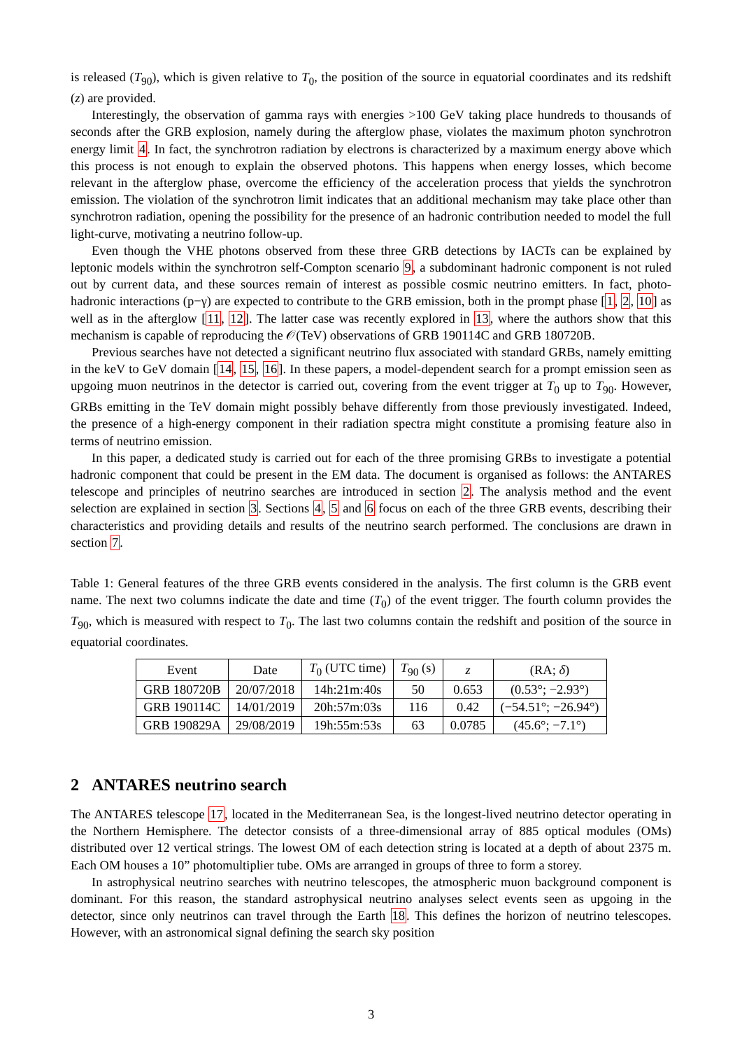is released (T<sub>90</sub>), which is given relative to T<sub>0</sub>, the position of the source in equatorial coordinates and its redshift (z) are provided.
Interestingly, the observation of gamma rays with energies >100 GeV taking place hundreds to thousands of seconds after the GRB explosion, namely during the afterglow phase, violates the maximum photon synchrotron energy limit 4. In fact, the synchrotron radiation by electrons is characterized by a maximum energy above which this process is not enough to explain the observed photons. This happens when energy losses, which become relevant in the afterglow phase, overcome the efficiency of the acceleration process that yields the synchrotron emission. The violation of the synchrotron limit indicates that an additional mechanism may take place other than synchrotron radiation, opening the possibility for the presence of an hadronic contribution needed to model the full light-curve, motivating a neutrino follow-up.
Even though the VHE photons observed from these three GRB detections by IACTs can be explained by leptonic models within the synchrotron self-Compton scenario 9, a subdominant hadronic component is not ruled out by current data, and these sources remain of interest as possible cosmic neutrino emitters. In fact, photo-hadronic interactions (p−γ) are expected to contribute to the GRB emission, both in the prompt phase [1, 2, 10] as well as in the afterglow [11, 12]. The latter case was recently explored in 13, where the authors show that this mechanism is capable of reproducing the 𝒪(TeV) observations of GRB 190114C and GRB 180720B.
Previous searches have not detected a significant neutrino flux associated with standard GRBs, namely emitting in the keV to GeV domain [14, 15, 16]. In these papers, a model-dependent search for a prompt emission seen as upgoing muon neutrinos in the detector is carried out, covering from the event trigger at T<sub>0</sub> up to T<sub>90</sub>. However, GRBs emitting in the TeV domain might possibly behave differently from those previously investigated. Indeed, the presence of a high-energy component in their radiation spectra might constitute a promising feature also in terms of neutrino emission.
In this paper, a dedicated study is carried out for each of the three promising GRBs to investigate a potential hadronic component that could be present in the EM data. The document is organised as follows: the ANTARES telescope and principles of neutrino searches are introduced in section 2. The analysis method and the event selection are explained in section 3. Sections 4, 5 and 6 focus on each of the three GRB events, describing their characteristics and providing details and results of the neutrino search performed. The conclusions are drawn in section 7.
Table 1: General features of the three GRB events considered in the analysis. The first column is the GRB event name. The next two columns indicate the date and time (T<sub>0</sub>) of the event trigger. The fourth column provides the T<sub>90</sub>, which is measured with respect to T<sub>0</sub>. The last two columns contain the redshift and position of the source in equatorial coordinates.
| Event | Date | T<sub>0</sub> (UTC time) | T<sub>90</sub> (s) | z | (RA; δ ) |
| --- | --- | --- | --- | --- | --- |
| GRB 180720B | 20/07/2018 | 14h:21m:40s | 50 | 0.653 | (0.53°; −2.93°) |
| GRB 190114C | 14/01/2019 | 20h:57m:03s | 116 | 0.42 | (−54.51°; −26.94°) |
| GRB 190829A | 29/08/2019 | 19h:55m:53s | 63 | 0.0785 | (45.6°; −7.1°) |
2 ANTARES neutrino search
The ANTARES telescope 17, located in the Mediterranean Sea, is the longest-lived neutrino detector operating in the Northern Hemisphere. The detector consists of a three-dimensional array of 885 optical modules (OMs) distributed over 12 vertical strings. The lowest OM of each detection string is located at a depth of about 2375 m. Each OM houses a 10” photomultiplier tube. OMs are arranged in groups of three to form a storey.
In astrophysical neutrino searches with neutrino telescopes, the atmospheric muon background component is dominant. For this reason, the standard astrophysical neutrino analyses select events seen as upgoing in the detector, since only neutrinos can travel through the Earth 18. This defines the horizon of neutrino telescopes. However, with an astronomical signal defining the search sky position
3